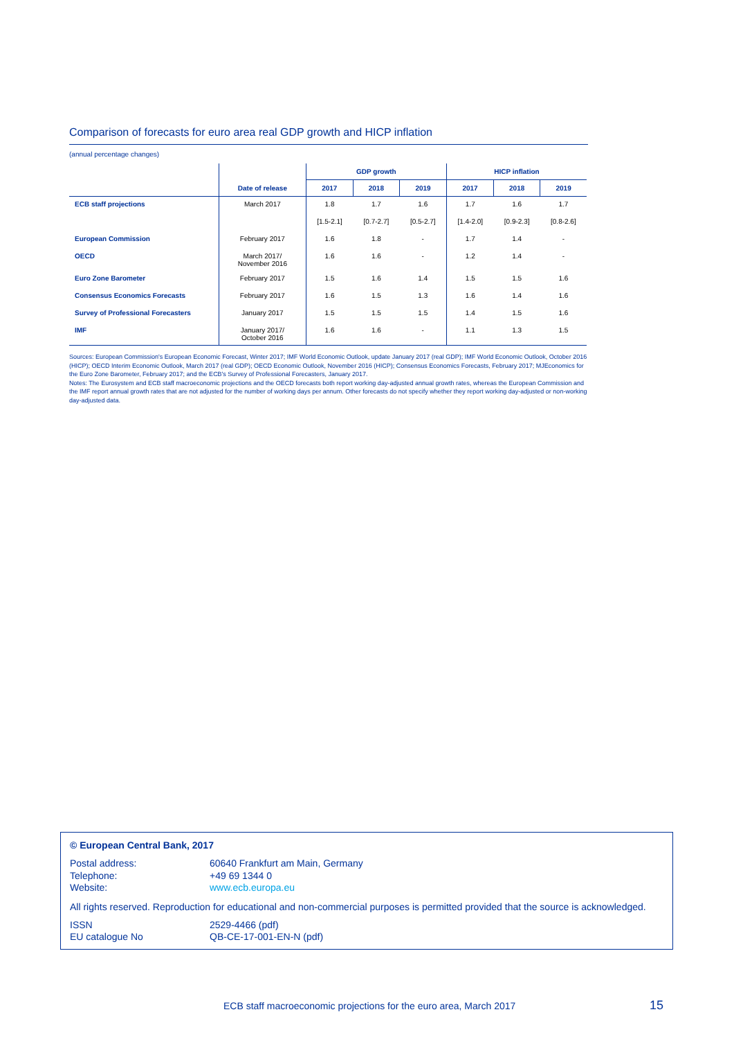Comparison of forecasts for euro area real GDP growth and HICP inflation
(annual percentage changes)
| | | GDP growth | | | HICP inflation | | |
| --- | --- | --- | --- | --- | --- | --- | --- |
| | Date of release | 2017 | 2018 | 2019 | 2017 | 2018 | 2019 |
| ECB staff projections | March 2017 | 1.8 | 1.7 | 1.6 | 1.7 | 1.6 | 1.7 |
| | | [1.5-2.1] | [0.7-2.7] | [0.5-2.7] | [1.4-2.0] | [0.9-2.3] | [0.8-2.6] |
| European Commission | February 2017 | 1.6 | 1.8 | - | 1.7 | 1.4 | - |
| OECD | March 2017/ November 2016 | 1.6 | 1.6 | - | 1.2 | 1.4 | - |
| Euro Zone Barometer | February 2017 | 1.5 | 1.6 | 1.4 | 1.5 | 1.5 | 1.6 |
| Consensus Economics Forecasts | February 2017 | 1.6 | 1.5 | 1.3 | 1.6 | 1.4 | 1.6 |
| Survey of Professional Forecasters | January 2017 | 1.5 | 1.5 | 1.5 | 1.4 | 1.5 | 1.6 |
| IMF | January 2017/ October 2016 | 1.6 | 1.6 | - | 1.1 | 1.3 | 1.5 |
Sources: European Commission's European Economic Forecast, Winter 2017; IMF World Economic Outlook, update January 2017 (real GDP); IMF World Economic Outlook, October 2016 (HICP); OECD Interim Economic Outlook, March 2017 (real GDP); OECD Economic Outlook, November 2016 (HICP); Consensus Economics Forecasts, February 2017; MJEconomics for the Euro Zone Barometer, February 2017; and the ECB's Survey of Professional Forecasters, January 2017.
Notes: The Eurosystem and ECB staff macroeconomic projections and the OECD forecasts both report working day-adjusted annual growth rates, whereas the European Commission and the IMF report annual growth rates that are not adjusted for the number of working days per annum. Other forecasts do not specify whether they report working day-adjusted or non-working day-adjusted data.
© European Central Bank, 2017
Postal address: 60640 Frankfurt am Main, Germany
Telephone: +49 69 1344 0
Website: www.ecb.europa.eu
All rights reserved. Reproduction for educational and non-commercial purposes is permitted provided that the source is acknowledged.
ISSN 2529-4466 (pdf)
EU catalogue No QB-CE-17-001-EN-N (pdf)
ECB staff macroeconomic projections for the euro area, March 2017
15